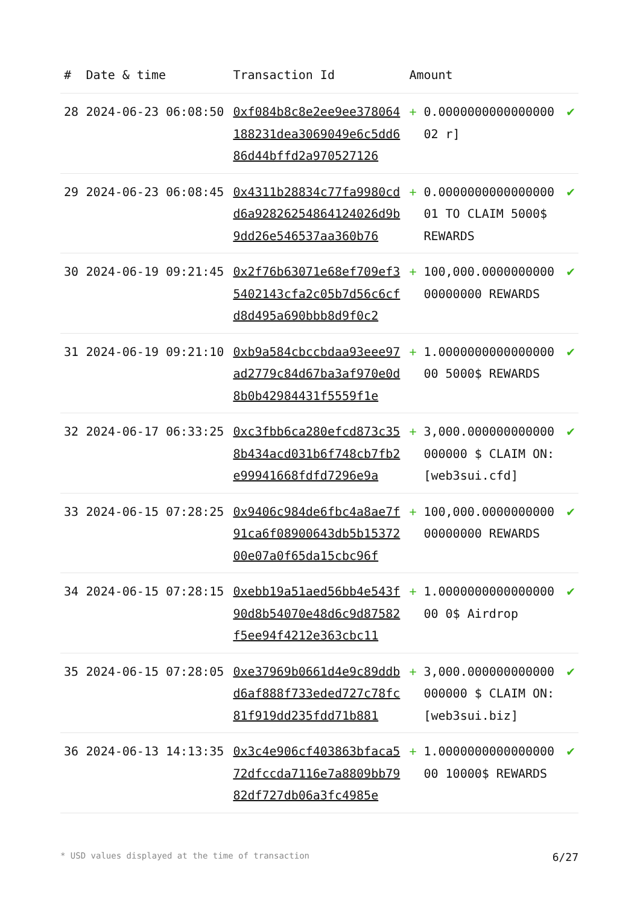| # | Date & time | Transaction Id | Amount | | |
| --- | --- | --- | --- | --- | --- |
| 28 | 2024-06-23 06:08:50 | 0xf084b8c8e2ee9ee378064188231dea3069049e6c5dd686d44bffd2a970527126 | + | 0.000000000000000002 r] | ✔ |
| 29 | 2024-06-23 06:08:45 | 0x4311b28834c77fa9980cdd6a92826254864124026d9b9dd26e546537aa360b76 | + | 0.000000000000000001 TO CLAIM 5000$ REWARDS | ✔ |
| 30 | 2024-06-19 09:21:45 | 0x2f76b63071e68ef709ef35402143cfa2c05b7d56c6cfd8d495a690bbb8d9f0c2 | + | 100,000.000000000000000000 REWARDS | ✔ |
| 31 | 2024-06-19 09:21:10 | 0xb9a584cbccbdaa93eee97ad2779c84d67ba3af970e0d8b0b42984431f5559f1e | + | 1.000000000000000000 5000$ REWARDS | ✔ |
| 32 | 2024-06-17 06:33:25 | 0xc3fbb6ca280efcd873c358b434acd031b6f748cb7fb2e99941668fdfd7296e9a | + | 3,000.000000000000000000 $ CLAIM ON: [web3sui.cfd] | ✔ |
| 33 | 2024-06-15 07:28:25 | 0x9406c984de6fbc4a8ae7f91ca6f08900643db5b1537200e07a0f65da15cbc96f | + | 100,000.000000000000000000 REWARDS | ✔ |
| 34 | 2024-06-15 07:28:15 | 0xebb19a51aed56bb4e543f90d8b54070e48d6c9d87582f5ee94f4212e363cbc11 | + | 1.000000000000000000 0$ Airdrop | ✔ |
| 35 | 2024-06-15 07:28:05 | 0xe37969b0661d4e9c89ddbd6af888f733eded727c78fc81f919dd235fdd71b881 | + | 3,000.000000000000000000 $ CLAIM ON: [web3sui.biz] | ✔ |
| 36 | 2024-06-13 14:13:35 | 0x3c4e906cf403863bfaca572dfccda7116e7a8809bb7982df727db06a3fc4985e | + | 1.000000000000000000 10000$ REWARDS | ✔ |
* USD values displayed at the time of transaction 6/27